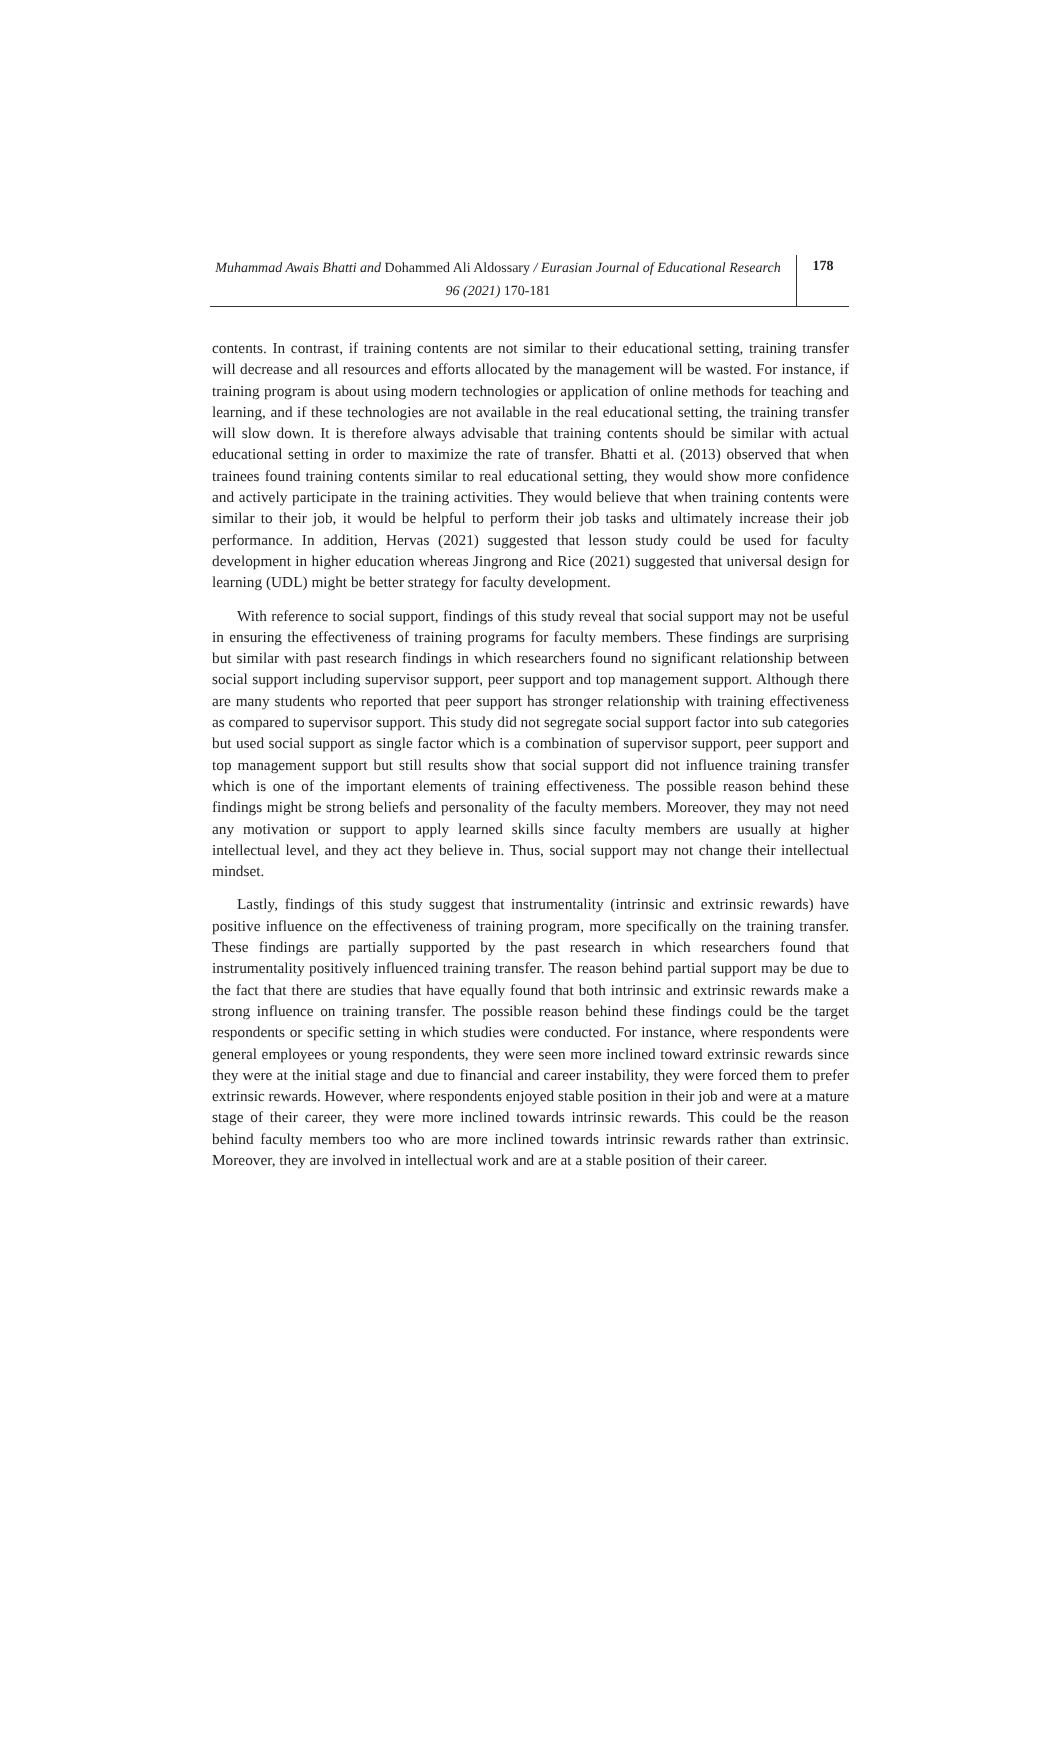Muhammad Awais Bhatti and Dohammed Ali Aldossary / Eurasian Journal of Educational Research 96 (2021) 170-181
178
contents. In contrast, if training contents are not similar to their educational setting, training transfer will decrease and all resources and efforts allocated by the management will be wasted. For instance, if training program is about using modern technologies or application of online methods for teaching and learning, and if these technologies are not available in the real educational setting, the training transfer will slow down. It is therefore always advisable that training contents should be similar with actual educational setting in order to maximize the rate of transfer. Bhatti et al. (2013) observed that when trainees found training contents similar to real educational setting, they would show more confidence and actively participate in the training activities. They would believe that when training contents were similar to their job, it would be helpful to perform their job tasks and ultimately increase their job performance. In addition, Hervas (2021) suggested that lesson study could be used for faculty development in higher education whereas Jingrong and Rice (2021) suggested that universal design for learning (UDL) might be better strategy for faculty development.
With reference to social support, findings of this study reveal that social support may not be useful in ensuring the effectiveness of training programs for faculty members. These findings are surprising but similar with past research findings in which researchers found no significant relationship between social support including supervisor support, peer support and top management support. Although there are many students who reported that peer support has stronger relationship with training effectiveness as compared to supervisor support. This study did not segregate social support factor into sub categories but used social support as single factor which is a combination of supervisor support, peer support and top management support but still results show that social support did not influence training transfer which is one of the important elements of training effectiveness. The possible reason behind these findings might be strong beliefs and personality of the faculty members. Moreover, they may not need any motivation or support to apply learned skills since faculty members are usually at higher intellectual level, and they act they believe in. Thus, social support may not change their intellectual mindset.
Lastly, findings of this study suggest that instrumentality (intrinsic and extrinsic rewards) have positive influence on the effectiveness of training program, more specifically on the training transfer. These findings are partially supported by the past research in which researchers found that instrumentality positively influenced training transfer. The reason behind partial support may be due to the fact that there are studies that have equally found that both intrinsic and extrinsic rewards make a strong influence on training transfer. The possible reason behind these findings could be the target respondents or specific setting in which studies were conducted. For instance, where respondents were general employees or young respondents, they were seen more inclined toward extrinsic rewards since they were at the initial stage and due to financial and career instability, they were forced them to prefer extrinsic rewards. However, where respondents enjoyed stable position in their job and were at a mature stage of their career, they were more inclined towards intrinsic rewards. This could be the reason behind faculty members too who are more inclined towards intrinsic rewards rather than extrinsic. Moreover, they are involved in intellectual work and are at a stable position of their career.